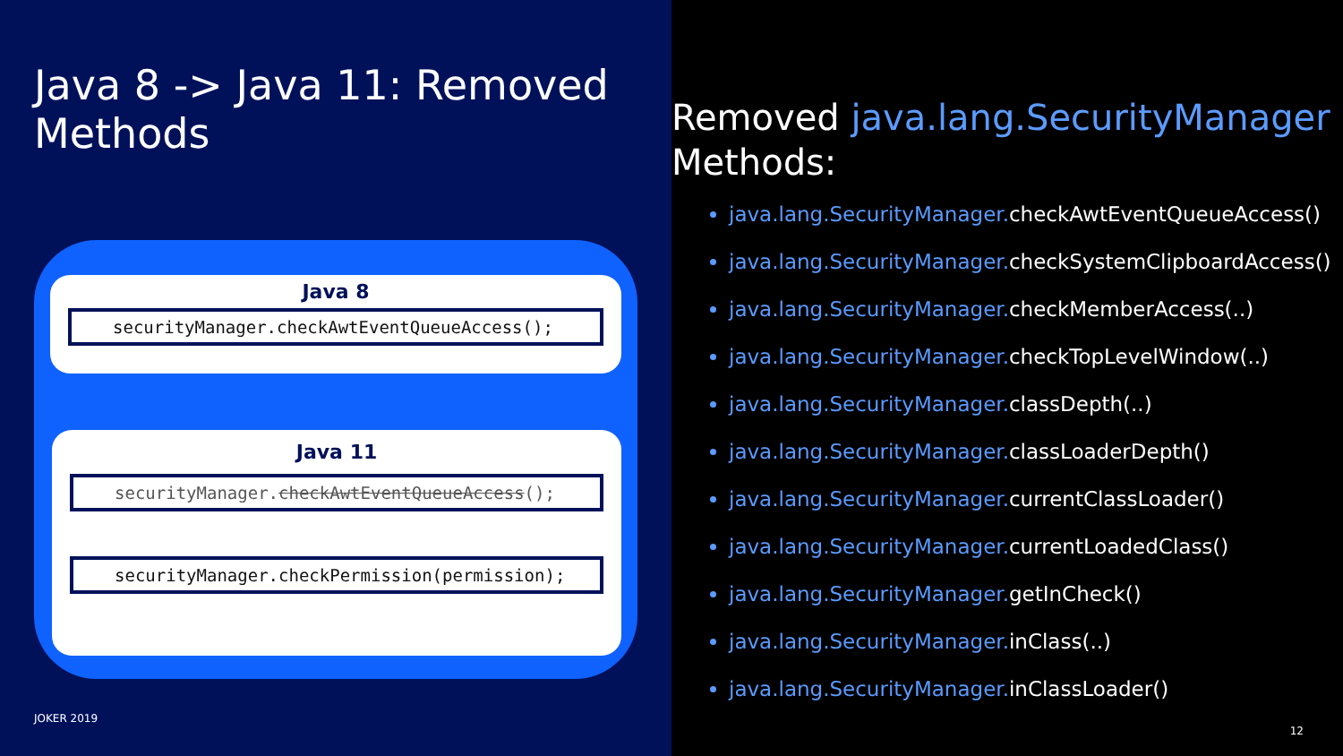Java 8 -> Java 11: Removed Methods
Java 8
securityManager.checkAwtEventQueueAccess();
Java 11
securityManager.checkAwtEventQueueAccess();
securityManager.checkPermission(permission);
JOKER 2019
Removed java.lang.SecurityManager
Methods:
java.lang.SecurityManager. checkAwtEventQueueAccess()
java.lang.SecurityManager. checkSystemClipboardAccess()
java.lang.SecurityManager. checkMemberAccess(..)
java.lang.SecurityManager. checkTopLevelWindow(..)
java.lang.SecurityManager. classDepth(..)
java.lang.SecurityManager. classLoaderDepth()
java.lang.SecurityManager. currentClassLoader()
java.lang.SecurityManager. currentLoadedClass()
java.lang.SecurityManager. getInCheck()
java.lang.SecurityManager. inClass(..)
java.lang.SecurityManager. inClassLoader()
12